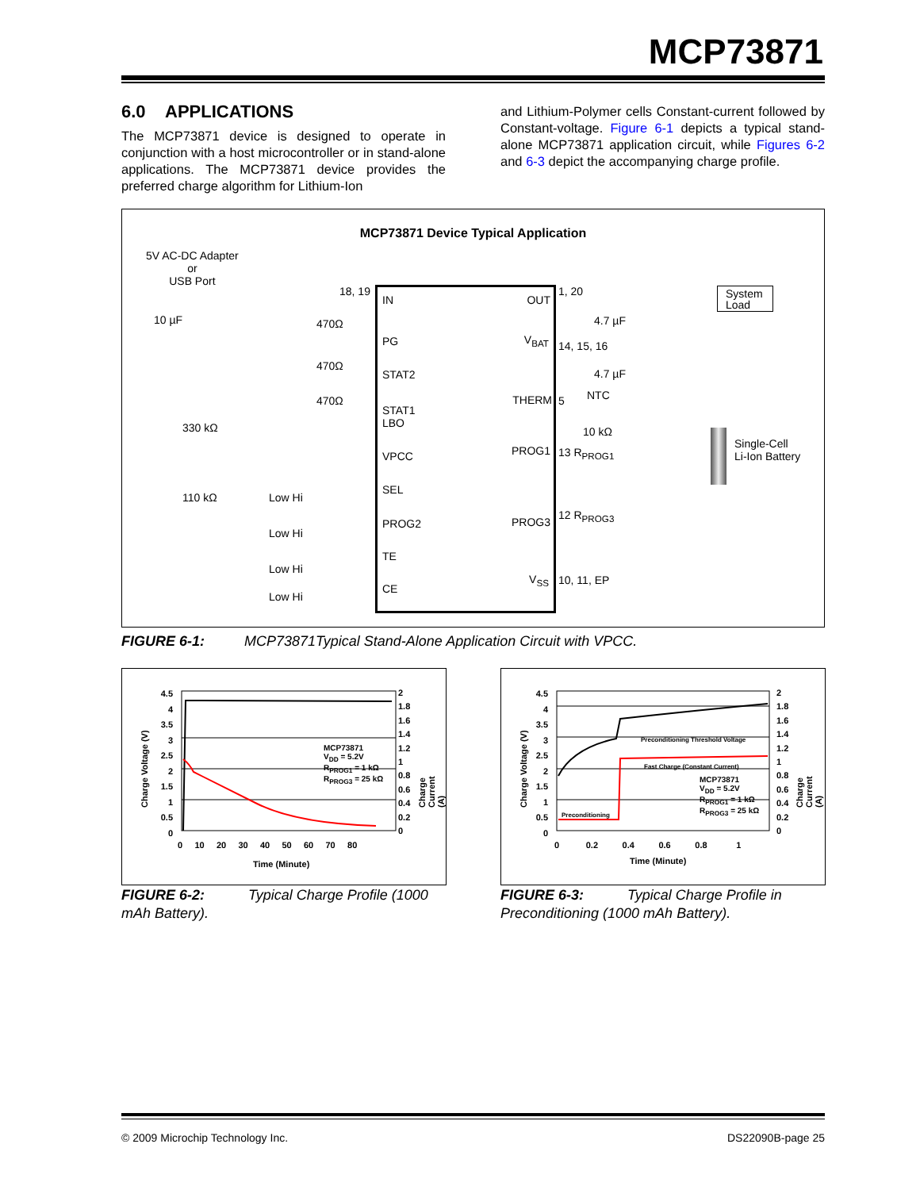MCP73871
6.0 APPLICATIONS
The MCP73871 device is designed to operate in conjunction with a host microcontroller or in stand-alone applications. The MCP73871 device provides the preferred charge algorithm for Lithium-Ion
and Lithium-Polymer cells Constant-current followed by Constant-voltage. Figure 6-1 depicts a typical stand-alone MCP73871 application circuit, while Figures 6-2 and 6-3 depict the accompanying charge profile.
MCP73871 Device Typical Application
5V AC-DC Adapter
or
USB Port
10 µF
330 kΩ
110 kΩ
470Ω
470Ω
470Ω
Low Hi
Low Hi
Low Hi
Low Hi
18, 19
IN OUT
PG V<sub>BAT</sub>
STAT2
THERM
STAT1
LBO
PROG1 VPCC
SEL
PROG2 PROG3
TE
V<sub>SS</sub>
CE
1, 20
14, 15, 16
4.7 µF
4.7 µF
NTC
5
10 kΩ
13 R<sub>PROG1</sub>
12 R<sub>PROG3</sub>
10, 11, EP
System
Load
Single-Cell
Li-Ion Battery
FIGURE 6-1: MCP73871Typical Stand-Alone Application Circuit with VPCC.
4.5 4 3.5 3 2.5 2 1.5 1 0.5 0
2 1.8 1.6 1.4 1.2 1 0.8 0.6 0.4 0.2 0
0 10 20 30 40 50 60 70 80
Time (Minute)
MCP73871
V<sub>DD</sub> = 5.2V
R<sub>PROG1</sub> = 1 kΩ
R<sub>PROG3</sub> = 25 kΩ
Charge Voltage (V) Charge Current (A)
4.5 4 3.5 3 2.5 2 1.5 1 0.5 0
2 1.8 1.6 1.4 1.2 1 0.8 0.6 0.4 0.2 0
0 0.2 0.4 0.6 0.8 1
Time (Minute)
Preconditioning Threshold Voltage
Fast Charge (Constant Current)
Preconditioning
MCP73871
V<sub>DD</sub> = 5.2V
R<sub>PROG1</sub> = 1 kΩ
R<sub>PROG3</sub> = 25 kΩ
Charge Voltage (V) Charge Current (A)
FIGURE 6-2: Typical Charge Profile (1000 mAh Battery).
FIGURE 6-3: Typical Charge Profile in Preconditioning (1000 mAh Battery).
© 2009 Microchip Technology Inc.
DS22090B-page 25